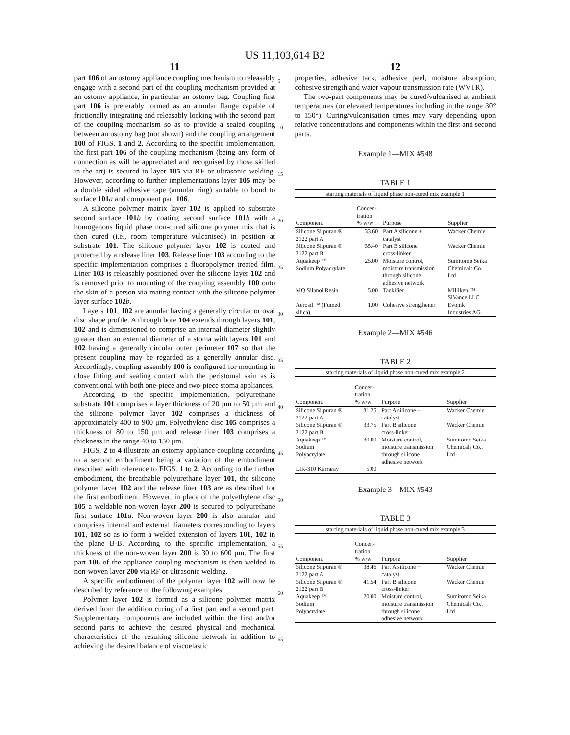US 11,103,614 B2
11
part 106 of an ostomy appliance coupling mechanism to releasably engage with a second part of the coupling mechanism provided at an ostomy appliance, in particular an ostomy bag. Coupling first part 106 is preferably formed as an annular flange capable of frictionally integrating and releasably locking with the second part of the coupling mechanism so as to provide a sealed coupling between an ostomy bag (not shown) and the coupling arrangement 100 of FIGS. 1 and 2. According to the specific implementation, the first part 106 of the coupling mechanism (being any form of connection as will be appreciated and recognised by those skilled in the art) is secured to layer 105 via RF or ultrasonic welding. However, according to further implementations layer 105 may be a double sided adhesive tape (annular ring) suitable to bond to surface 101 a and component part 106.
A silicone polymer matrix layer 102 is applied to substrate second surface 101 b by coating second surface 101 b with a homogenous liquid phase non-cured silicone polymer mix that is then cured (i.e., room temperature vulcanised) in position at substrate 101. The silicone polymer layer 102 is coated and protected by a release liner 103. Release liner 103 according to the specific implementation comprises a fluoropolymer treated film. Liner 103 is releasably positioned over the silicone layer 102 and is removed prior to mounting of the coupling assembly 100 onto the skin of a person via mating contact with the silicone polymer layer surface 102 b.
Layers 101, 102 are annular having a generally circular or oval disc shape profile. A through bore 104 extends through layers 101, 102 and is dimensioned to comprise an internal diameter slightly greater than an external diameter of a stoma with layers 101 and 102 having a generally circular outer perimeter 107 so that the present coupling may be regarded as a generally annular disc. Accordingly, coupling assembly 100 is configured for mounting in close fitting and sealing contact with the peristomal skin as is conventional with both one-piece and two-piece stoma appliances.
According to the specific implementation, polyurethane substrate 101 comprises a layer thickness of 20 μm to 50 μm and the silicone polymer layer 102 comprises a thickness of approximately 400 to 900 μm. Polyethylene disc 105 comprises a thickness of 80 to 150 μm and release liner 103 comprises a thickness in the range 40 to 150 μm.
FIGS. 2 to 4 illustrate an ostomy appliance coupling according to a second embodiment being a variation of the embodiment described with reference to FIGS. 1 to 2. According to the further embodiment, the breathable polyurethane layer 101, the silicone polymer layer 102 and the release liner 103 are as described for the first embodiment. However, in place of the polyethylene disc 105 a weldable non-woven layer 200 is secured to polyurethane first surface 101 a. Non-woven layer 200 is also annular and comprises internal and external diameters corresponding to layers 101, 102 so as to form a welded extension of layers 101, 102 in the plane B-B. According to the specific implementation, a thickness of the non-woven layer 200 is 30 to 600 μm. The first part 106 of the appliance coupling mechanism is then welded to non-woven layer 200 via RF or ultrasonic welding.
A specific embodiment of the polymer layer 102 will now be described by reference to the following examples.
Polymer layer 102 is formed as a silicone polymer matrix derived from the addition curing of a first part and a second part. Supplementary components are included within the first and/or second parts to achieve the desired physical and mechanical characteristics of the resulting silicone network in addition to achieving the desired balance of viscoelastic
5
10
15
20
25
30
35
40
45
50
55
60
65
12
properties, adhesive tack, adhesive peel, moisture absorption, cohesive strength and water vapour transmission rate (WVTR).
The two-part components may be cured/vulcanised at ambient temperatures (or elevated temperatures including in the range 30° to 150°). Curing/vulcanisation times may vary depending upon relative concentrations and components within the first and second parts.
Example 1—MIX #548
TABLE 1
| starting materials of liquid phase non-cured mix example 1 | | | |
| Component | Concen- tration % w/w | Purpose | Supplier |
| Silicone Silpuran ® 2122 part A | 33.60 | Part A silicone + catalyst | Wacker Chemie |
| Silicone Silpuran ® 2122 part B | 35.40 | Part B silicone cross-linker | Wacker Chemie |
| Aquakeep ™ Sodium Polyacrylate | 25.00 | Moisture control, moisture transmission through silicone adhesive network | Sumitomo Seika Chemicals Co., Ltd |
| MQ Silanol Resin | 5.00 | Tackifier | Milliken ™ SiVance LLC |
| Aerosil ™ (Fumed silica) | 1.00 | Cohesive strengthener | Evonik Industries AG |
Example 2—MIX #546
TABLE 2
| starting materials of liquid phase non-cured mix example 2 | | | |
| Component | Concen- tration % w/w | Purpose | Supplier |
| Silicone Silpuran ® 2122 part A | 31.25 | Part A silicone + catalyst | Wacker Chemie |
| Silicone Silpuran ® 2122 part B | 33.75 | Part B silicone cross-linker | Wacker Chemie |
| Aquakeep ™ Sodium Polyacrylate | 30.00 | Moisture control, moisture transmission through silicone adhesive network | Sumitomo Seika Chemicals Co., Ltd |
| LIR-310 Kurraray | 5.00 | | |
Example 3—MIX #543
TABLE 3
| starting materials of liquid phase non-cured mix example 3 | | | |
| Component | Concen- tration % w/w | Purpose | Supplier |
| Silicone Silpuran ® 2122 part A | 38.46 | Part A silicone + catalyst | Wacker Chemie |
| Silicone Silpuran ® 2122 part B | 41.54 | Part B silicone cross-linker | Wacker Chemie |
| Aquakeep ™ Sodium Polyacrylate | 20.00 | Moisture control, moisture transmission through silicone adhesive network | Sumitomo Seika Chemicals Co., Ltd |